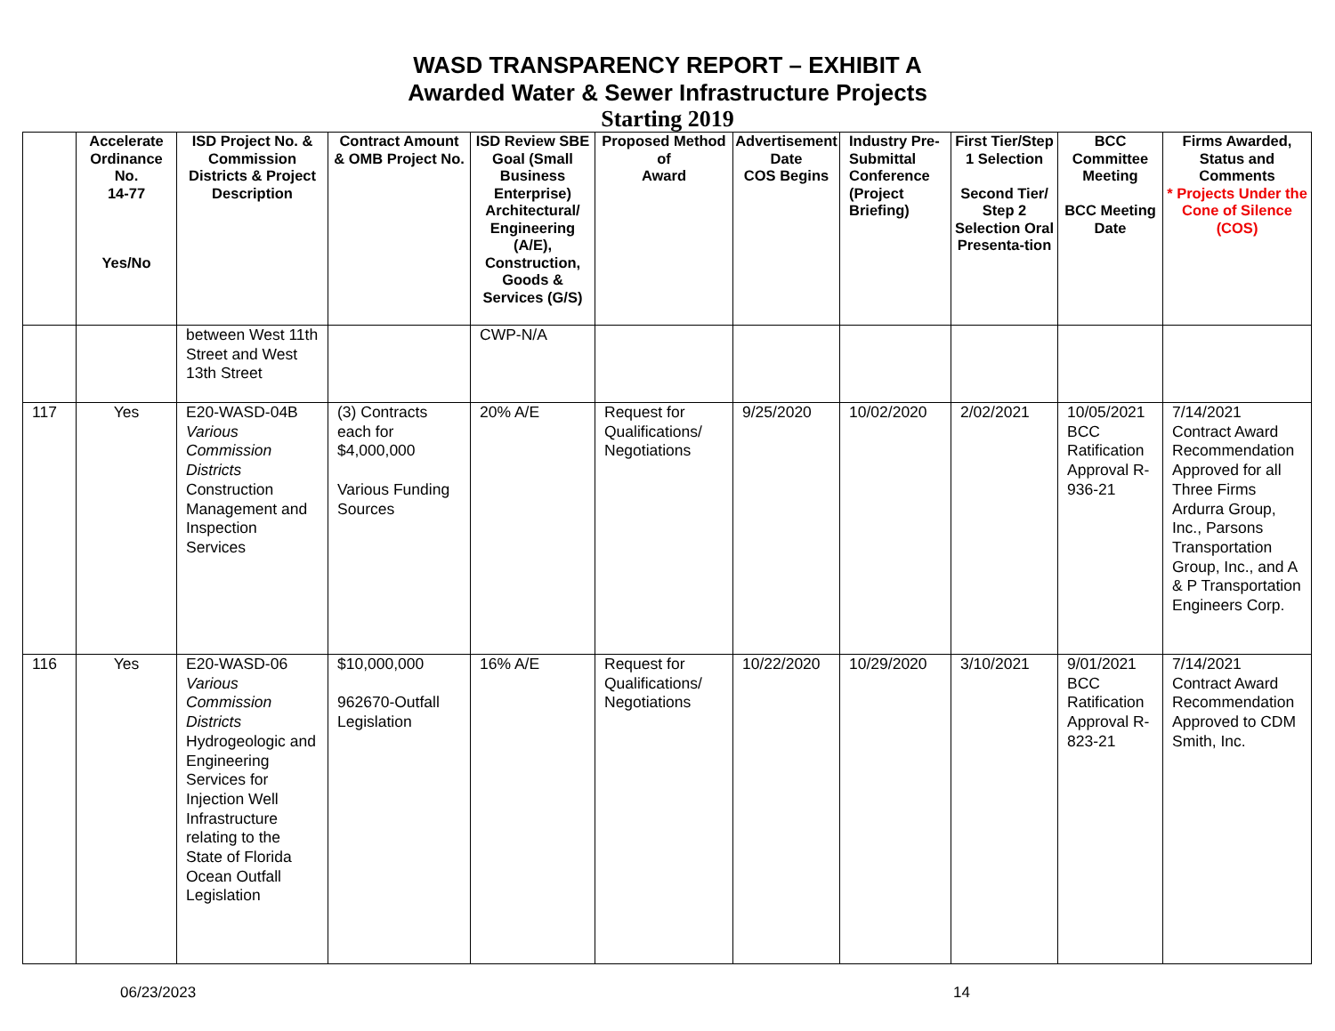WASD TRANSPARENCY REPORT – EXHIBIT A
Awarded Water & Sewer Infrastructure Projects
Starting 2019
| | Accelerate Ordinance No. 14-77 Yes/No | ISD Project No. & Commission Districts & Project Description | Contract Amount & OMB Project No. | ISD Review SBE Goal (Small Business Enterprise) Architectural/ Engineering (A/E), Construction, Goods & Services (G/S) | Proposed Method of Award | Advertisement Date COS Begins | Industry Pre-Submittal Conference (Project Briefing) | First Tier/Step 1 Selection Second Tier/ Step 2 Selection Oral Presenta-tion | BCC Committee Meeting BCC Meeting Date | Firms Awarded, Status and Comments * Projects Under the Cone of Silence (COS) |
| --- | --- | --- | --- | --- | --- | --- | --- | --- | --- | --- |
| | | between West 11th Street and West 13th Street | | CWP-N/A | | | | | | |
| 117 | Yes | E20-WASD-04B Various Commission Districts Construction Management and Inspection Services | (3) Contracts each for $4,000,000 Various Funding Sources | 20% A/E | Request for Qualifications/ Negotiations | 9/25/2020 | 10/02/2020 | 2/02/2021 | 10/05/2021 BCC Ratification Approval R-936-21 | 7/14/2021 Contract Award Recommendation Approved for all Three Firms Ardurra Group, Inc., Parsons Transportation Group, Inc., and A & P Transportation Engineers Corp. |
| 116 | Yes | E20-WASD-06 Various Commission Districts Hydrogeologic and Engineering Services for Injection Well Infrastructure relating to the State of Florida Ocean Outfall Legislation | $10,000,000 962670-Outfall Legislation | 16% A/E | Request for Qualifications/ Negotiations | 10/22/2020 | 10/29/2020 | 3/10/2021 | 9/01/2021 BCC Ratification Approval R-823-21 | 7/14/2021 Contract Award Recommendation Approved to CDM Smith, Inc. |
06/23/2023 14